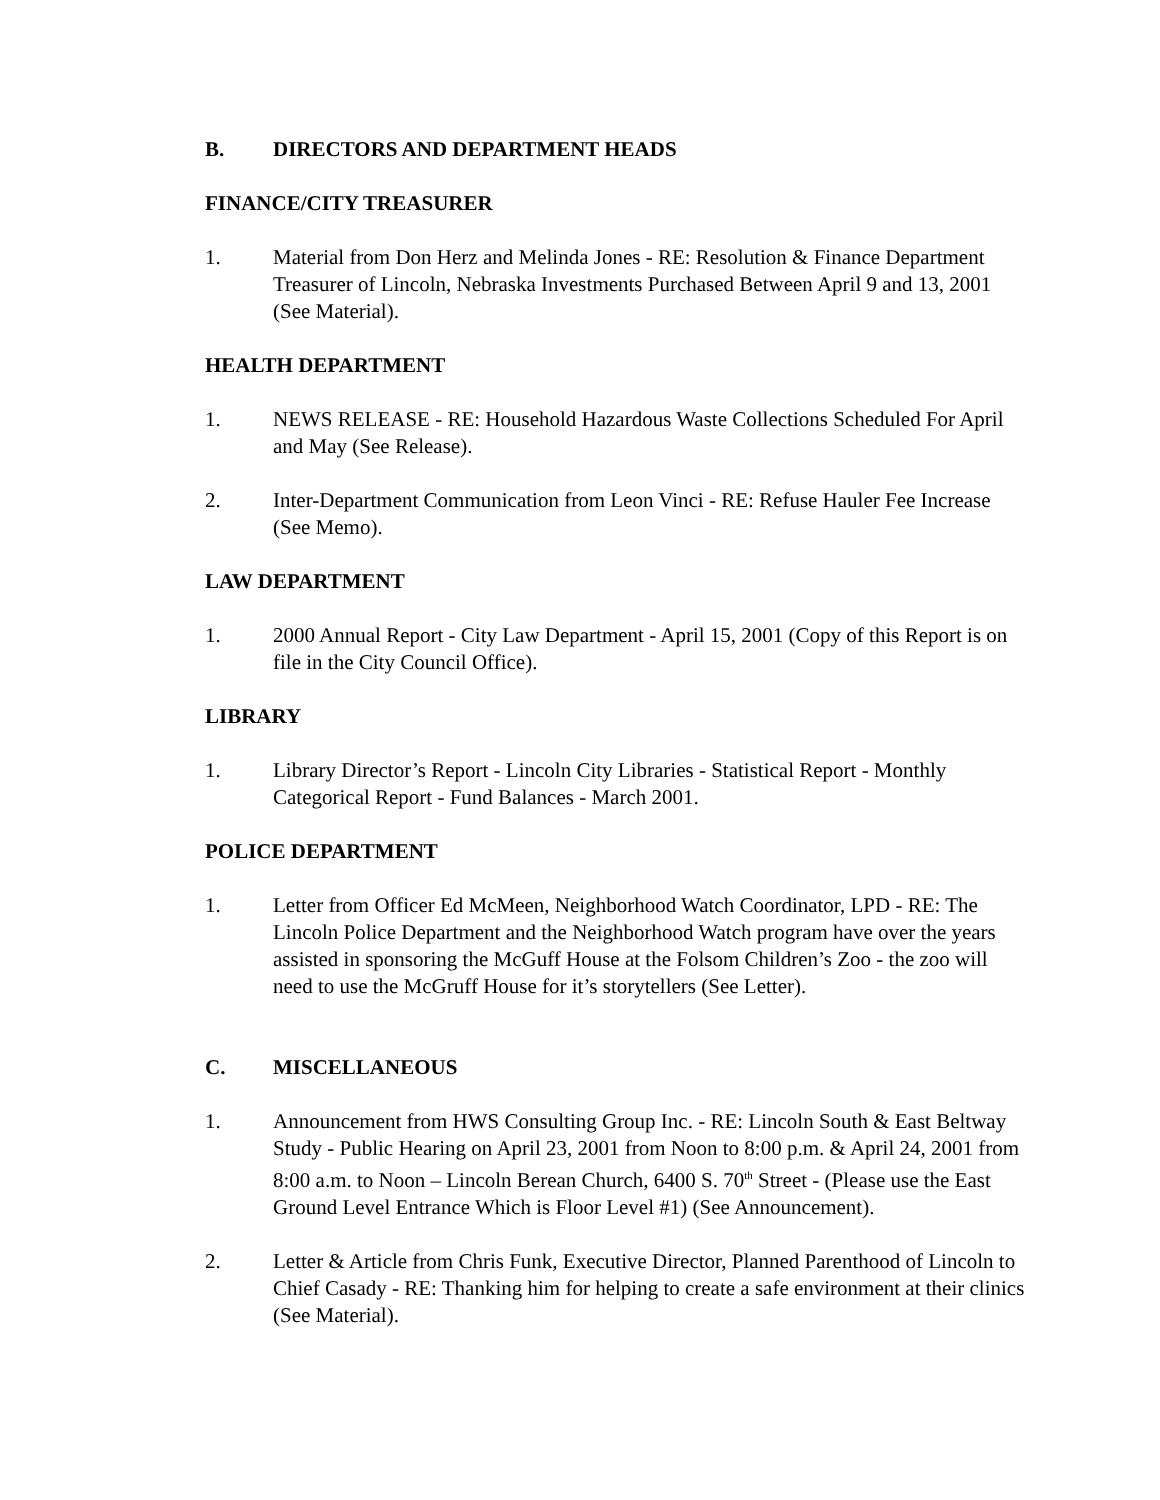B. DIRECTORS AND DEPARTMENT HEADS
FINANCE/CITY TREASURER
1. Material from Don Herz and Melinda Jones - RE: Resolution & Finance Department Treasurer of Lincoln, Nebraska Investments Purchased Between April 9 and 13, 2001 (See Material).
HEALTH DEPARTMENT
1. NEWS RELEASE - RE: Household Hazardous Waste Collections Scheduled For April and May (See Release).
2. Inter-Department Communication from Leon Vinci - RE: Refuse Hauler Fee Increase (See Memo).
LAW DEPARTMENT
1. 2000 Annual Report - City Law Department - April 15, 2001 (Copy of this Report is on file in the City Council Office).
LIBRARY
1. Library Director’s Report - Lincoln City Libraries - Statistical Report - Monthly Categorical Report - Fund Balances - March 2001.
POLICE DEPARTMENT
1. Letter from Officer Ed McMeen, Neighborhood Watch Coordinator, LPD - RE: The Lincoln Police Department and the Neighborhood Watch program have over the years assisted in sponsoring the McGuff House at the Folsom Children’s Zoo - the zoo will need to use the McGruff House for it’s storytellers (See Letter).
C. MISCELLANEOUS
1. Announcement from HWS Consulting Group Inc. - RE: Lincoln South & East Beltway Study - Public Hearing on April 23, 2001 from Noon to 8:00 p.m. & April 24, 2001 from 8:00 a.m. to Noon – Lincoln Berean Church, 6400 S. 70<sup>th</sup> Street - (Please use the East Ground Level Entrance Which is Floor Level #1) (See Announcement).
2. Letter & Article from Chris Funk, Executive Director, Planned Parenthood of Lincoln to Chief Casady - RE: Thanking him for helping to create a safe environment at their clinics (See Material).